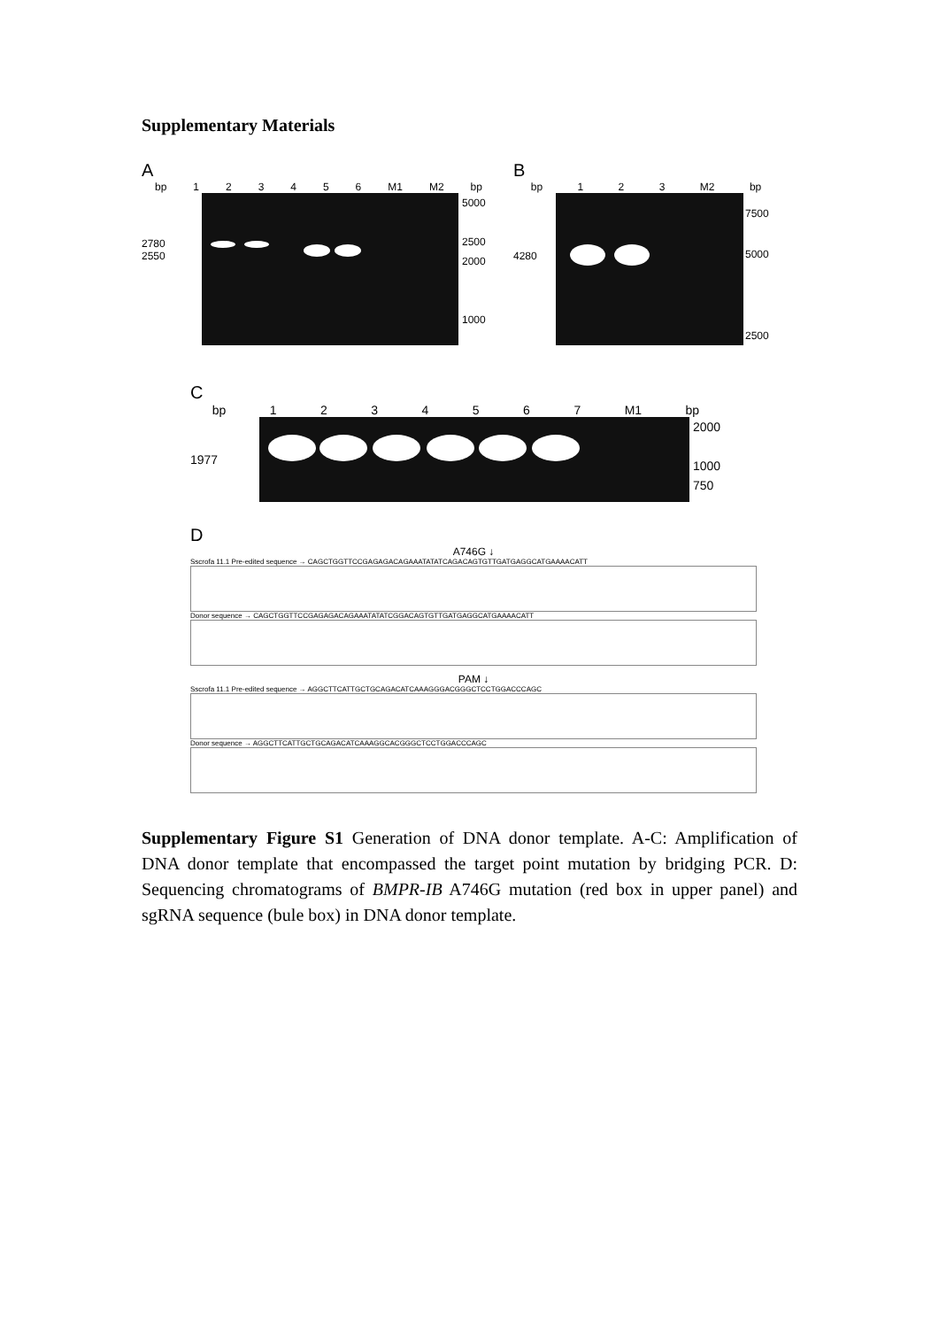Supplementary Materials
A
bp 123456 M1 M2 bp
2780
2550
5000
2500
2000
1000
B
bp 1 2 3 M2 bp
4280
7500
5000
2500
C
bp 1234567 M1 bp
1977
2000
1000
750
D
A746G ↓
Sscrofa 11.1 Pre-edited sequence → CAGCTGGTTCCGAGAGACAGAAATATATCAGACAGTGTTGATGAGGCATGAAAACATT
Donor sequence → CAGCTGGTTCCGAGAGACAGAAATATATCGGACAGTGTTGATGAGGCATGAAAACATT
PAM ↓
Sscrofa 11.1 Pre-edited sequence → AGGCTTCATTGCTGCAGACATCAAAGGGACGGGCTCCTGGACCCAGC
Donor sequence → AGGCTTCATTGCTGCAGACATCAAAGGCACGGGCTCCTGGACCCAGC
Supplementary Figure S1 Generation of DNA donor template. A-C: Amplification of DNA donor template that encompassed the target point mutation by bridging PCR. D: Sequencing chromatograms of BMPR-IB A746G mutation (red box in upper panel) and sgRNA sequence (bule box) in DNA donor template.